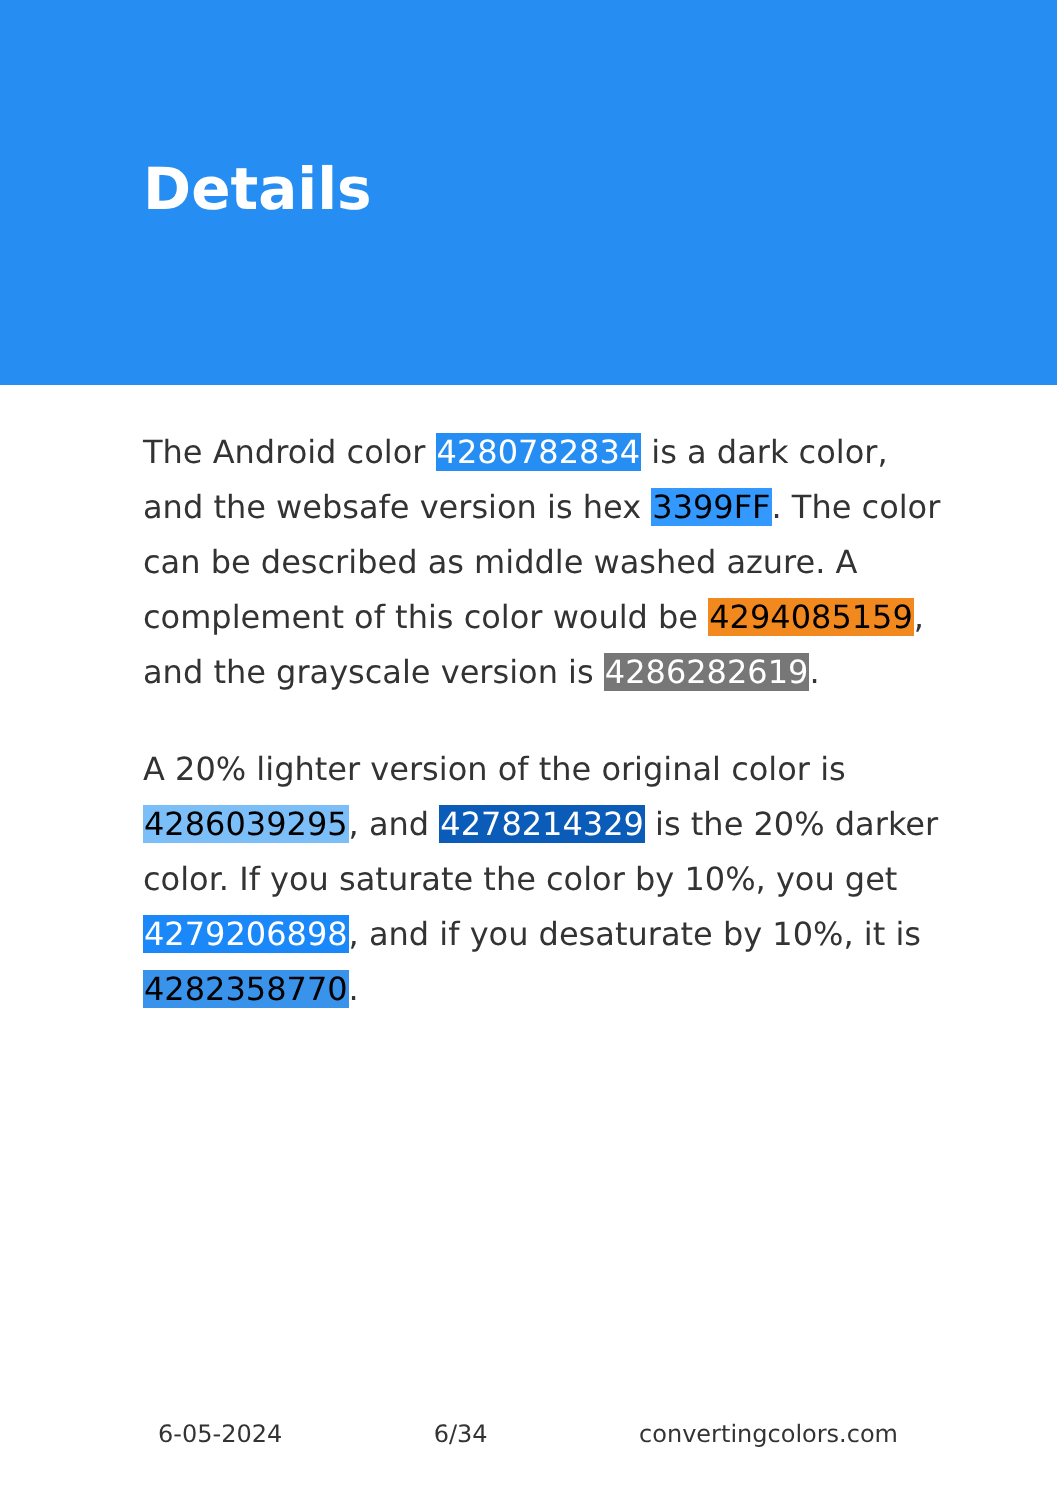Details
The Android color 4280782834 is a dark color, and the websafe version is hex 3399FF. The color can be described as middle washed azure. A complement of this color would be 4294085159, and the grayscale version is 4286282619.
A 20% lighter version of the original color is 4286039295, and 4278214329 is the 20% darker color. If you saturate the color by 10%, you get 4279206898, and if you desaturate by 10%, it is 4282358770.
6-05-2024 6/34 convertingcolors.com